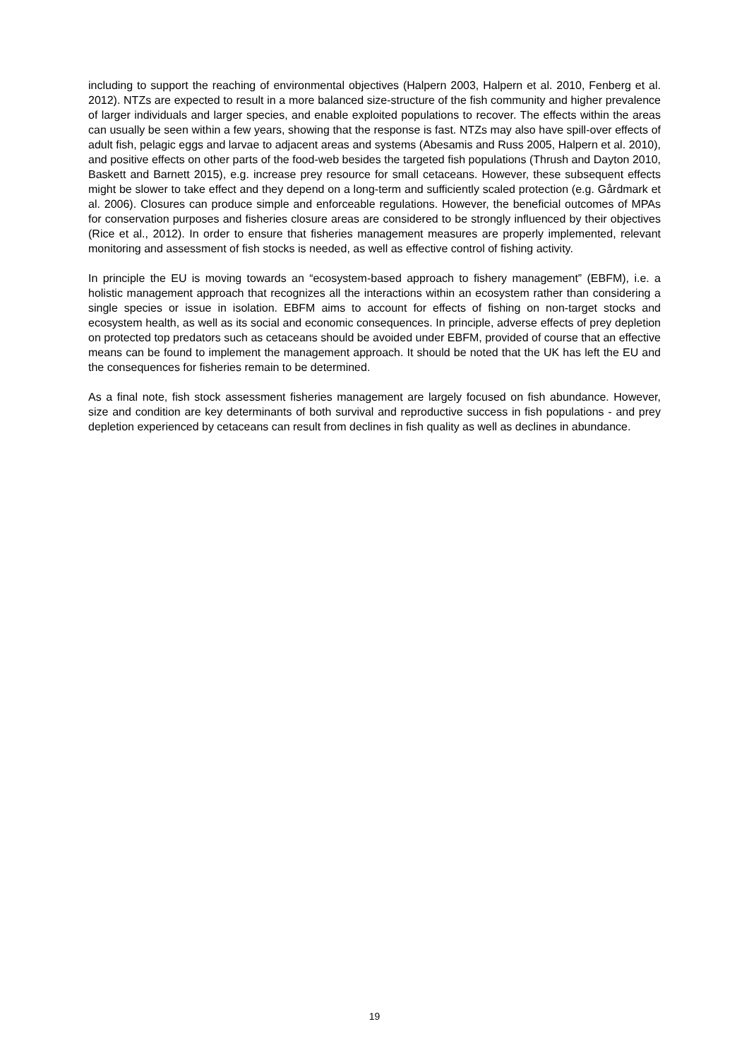including to support the reaching of environmental objectives (Halpern 2003, Halpern et al. 2010, Fenberg et al. 2012). NTZs are expected to result in a more balanced size-structure of the fish community and higher prevalence of larger individuals and larger species, and enable exploited populations to recover. The effects within the areas can usually be seen within a few years, showing that the response is fast. NTZs may also have spill-over effects of adult fish, pelagic eggs and larvae to adjacent areas and systems (Abesamis and Russ 2005, Halpern et al. 2010), and positive effects on other parts of the food-web besides the targeted fish populations (Thrush and Dayton 2010, Baskett and Barnett 2015), e.g. increase prey resource for small cetaceans. However, these subsequent effects might be slower to take effect and they depend on a long-term and sufficiently scaled protection (e.g. Gårdmark et al. 2006). Closures can produce simple and enforceable regulations. However, the beneficial outcomes of MPAs for conservation purposes and fisheries closure areas are considered to be strongly influenced by their objectives (Rice et al., 2012). In order to ensure that fisheries management measures are properly implemented, relevant monitoring and assessment of fish stocks is needed, as well as effective control of fishing activity.
In principle the EU is moving towards an “ecosystem-based approach to fishery management” (EBFM), i.e. a holistic management approach that recognizes all the interactions within an ecosystem rather than considering a single species or issue in isolation. EBFM aims to account for effects of fishing on non-target stocks and ecosystem health, as well as its social and economic consequences. In principle, adverse effects of prey depletion on protected top predators such as cetaceans should be avoided under EBFM, provided of course that an effective means can be found to implement the management approach. It should be noted that the UK has left the EU and the consequences for fisheries remain to be determined.
As a final note, fish stock assessment fisheries management are largely focused on fish abundance. However, size and condition are key determinants of both survival and reproductive success in fish populations - and prey depletion experienced by cetaceans can result from declines in fish quality as well as declines in abundance.
19